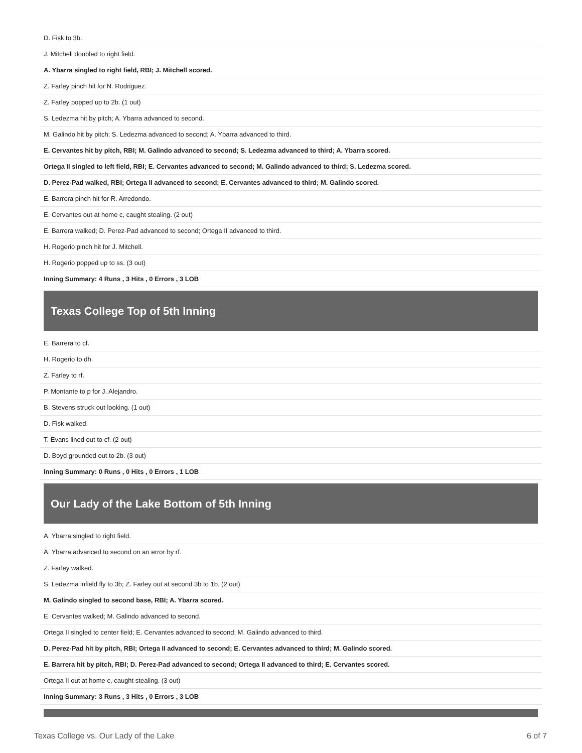| D. Fisk to 3b. |
| J. Mitchell doubled to right field. |
| A. Ybarra singled to right field, RBI; J. Mitchell scored. |
| Z. Farley pinch hit for N. Rodriguez. |
| Z. Farley popped up to 2b. (1 out) |
| S. Ledezma hit by pitch; A. Ybarra advanced to second. |
| M. Galindo hit by pitch; S. Ledezma advanced to second; A. Ybarra advanced to third. |
| E. Cervantes hit by pitch, RBI; M. Galindo advanced to second; S. Ledezma advanced to third; A. Ybarra scored. |
| Ortega II singled to left field, RBI; E. Cervantes advanced to second; M. Galindo advanced to third; S. Ledezma scored. |
| D. Perez-Pad walked, RBI; Ortega II advanced to second; E. Cervantes advanced to third; M. Galindo scored. |
| E. Barrera pinch hit for R. Arredondo. |
| E. Cervantes out at home c, caught stealing. (2 out) |
| E. Barrera walked; D. Perez-Pad advanced to second; Ortega II advanced to third. |
| H. Rogerio pinch hit for J. Mitchell. |
| H. Rogerio popped up to ss. (3 out) |
| Inning Summary: 4 Runs , 3 Hits , 0 Errors , 3 LOB |
Texas College Top of 5th Inning
| E. Barrera to cf. |
| H. Rogerio to dh. |
| Z. Farley to rf. |
| P. Montante to p for J. Alejandro. |
| B. Stevens struck out looking. (1 out) |
| D. Fisk walked. |
| T. Evans lined out to cf. (2 out) |
| D. Boyd grounded out to 2b. (3 out) |
| Inning Summary: 0 Runs , 0 Hits , 0 Errors , 1 LOB |
Our Lady of the Lake Bottom of 5th Inning
| A. Ybarra singled to right field. |
| A. Ybarra advanced to second on an error by rf. |
| Z. Farley walked. |
| S. Ledezma infield fly to 3b; Z. Farley out at second 3b to 1b. (2 out) |
| M. Galindo singled to second base, RBI; A. Ybarra scored. |
| E. Cervantes walked; M. Galindo advanced to second. |
| Ortega II singled to center field; E. Cervantes advanced to second; M. Galindo advanced to third. |
| D. Perez-Pad hit by pitch, RBI; Ortega II advanced to second; E. Cervantes advanced to third; M. Galindo scored. |
| E. Barrera hit by pitch, RBI; D. Perez-Pad advanced to second; Ortega II advanced to third; E. Cervantes scored. |
| Ortega II out at home c, caught stealing. (3 out) |
| Inning Summary: 3 Runs , 3 Hits , 0 Errors , 3 LOB |
Texas College vs. Our Lady of the Lake 6 of 7